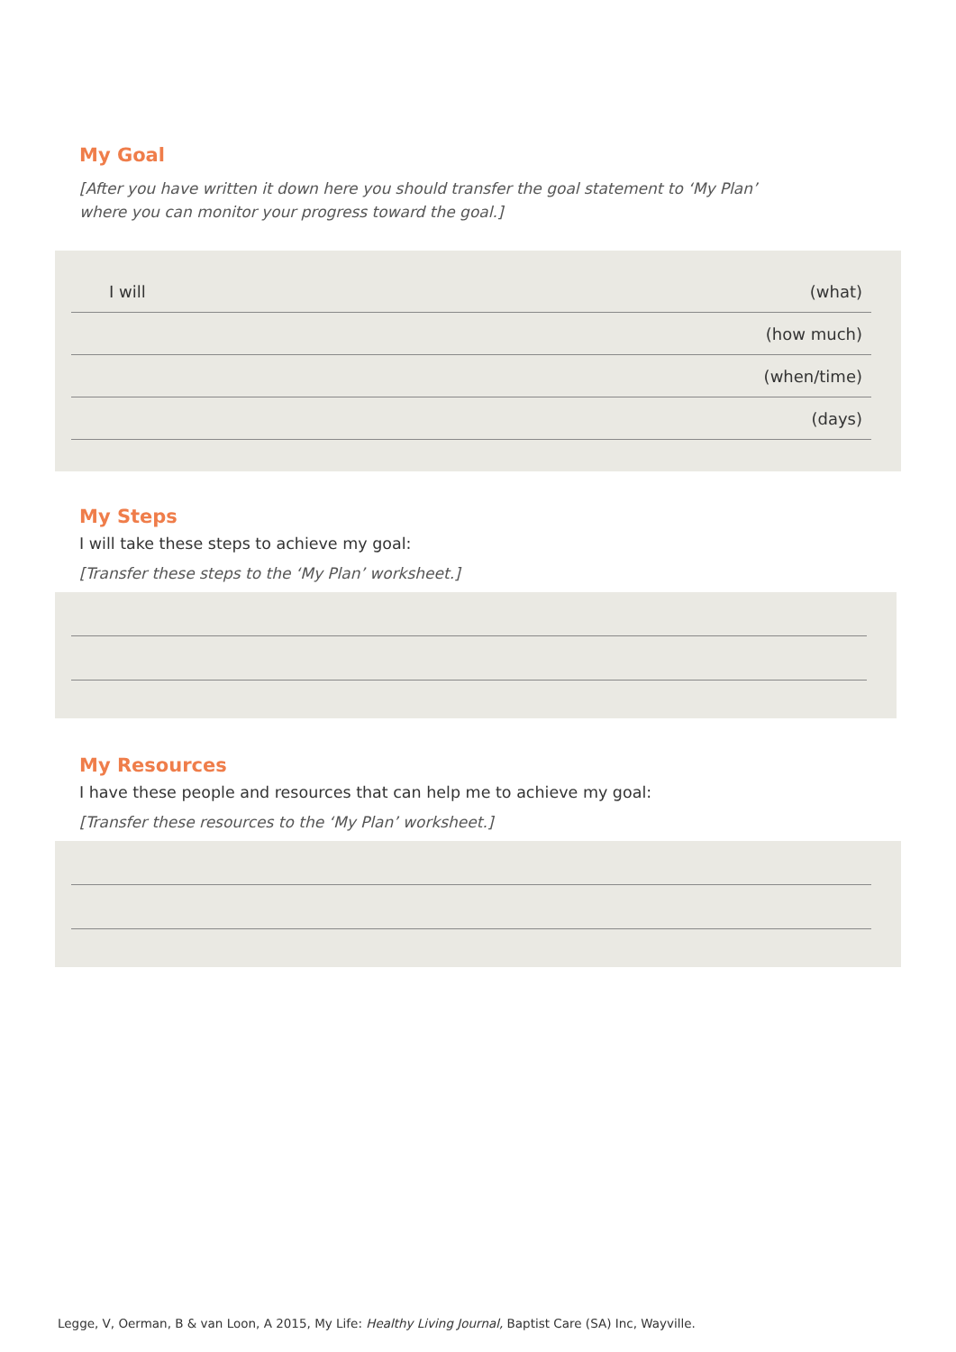My Goal
[After you have written it down here you should transfer the goal statement to ‘My Plan’ where you can monitor your progress toward the goal.]
I will (what)
(how much)
(when/time)
(days)
My Steps
I will take these steps to achieve my goal:
[Transfer these steps to the ‘My Plan’ worksheet.]
My Resources
I have these people and resources that can help me to achieve my goal:
[Transfer these resources to the ‘My Plan’ worksheet.]
Legge, V, Oerman, B & van Loon, A 2015, My Life: Healthy Living Journal, Baptist Care (SA) Inc, Wayville.